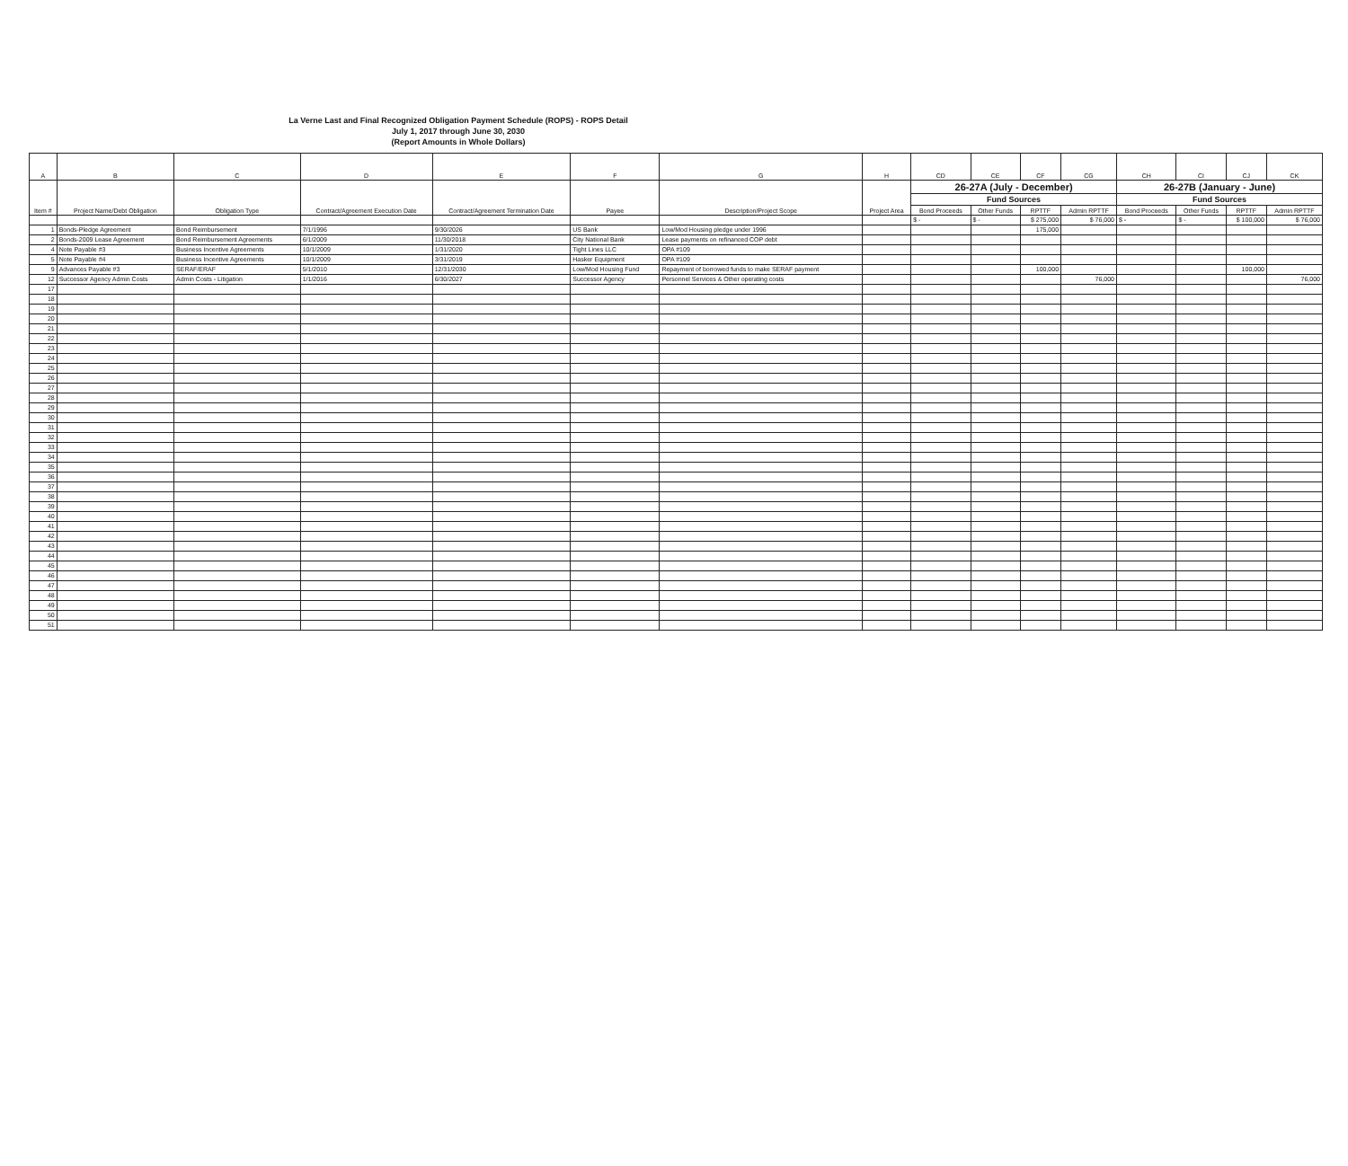La Verne Last and Final Recognized Obligation Payment Schedule (ROPS) - ROPS Detail
July 1, 2017 through June 30, 2030
(Report Amounts in Whole Dollars)
| A | B | C | D | E | F | G | H | CD | CE | CF | CG | CH | CI | CJ | CK |
| --- | --- | --- | --- | --- | --- | --- | --- | --- | --- | --- | --- | --- | --- | --- | --- |
| Item # | Project Name/Debt Obligation | Obligation Type | Contract/Agreement Execution Date | Contract/Agreement Termination Date | Payee | Description/Project Scope | Project Area | 26-27A (July - December) | | | | 26-27B (January - June) | | | |
| | | | | | | | | Fund Sources | | | | Fund Sources | | | |
| | | | | | | | | Bond Proceeds | Other Funds | RPTTF | Admin RPTTF | Bond Proceeds | Other Funds | RPTTF | Admin RPTTF |
| | | | | | | | | $ - | $ - | $ 275,000 | $ 76,000 | $ - | $ - | $ 100,000 | $ 76,000 |
| 1 | Bonds-Pledge Agreement | Bond Reimbursement | 7/1/1996 | 9/30/2026 | US Bank | Low/Mod Housing pledge under 1996 | | | | 175,000 | | | | | |
| 2 | Bonds-2009 Lease Agreement | Bond Reimbursement Agreements | 6/1/2009 | 11/30/2018 | City National Bank | Lease payments on refinanced COP debt | | | | | | | | | |
| 4 | Note Payable #3 | Business Incentive Agreements | 10/1/2009 | 1/31/2020 | Tight Lines LLC | OPA #109 | | | | | | | | | |
| 5 | Note Payable #4 | Business Incentive Agreements | 10/1/2009 | 3/31/2019 | Hasker Equipment | OPA #109 | | | | | | | | | |
| 9 | Advances Payable #3 | SERAF/ERAF | 5/1/2010 | 12/31/2030 | Low/Mod Housing Fund | Repayment of borrowed funds to make SERAF payment | | | | 100,000 | | | | 100,000 | |
| 12 | Successor Agency Admin Costs | Admin Costs - Litigation | 1/1/2016 | 6/30/2027 | Successor Agency | Personnel Services & Other operating costs | | | | | 76,000 | | | | 76,000 |
| 17 | | | | | | | | | | | | | | | |
| 18 | | | | | | | | | | | | | | | |
| 19 | | | | | | | | | | | | | | | |
| 20 | | | | | | | | | | | | | | | |
| 21 | | | | | | | | | | | | | | | |
| 22 | | | | | | | | | | | | | | | |
| 23 | | | | | | | | | | | | | | | |
| 24 | | | | | | | | | | | | | | | |
| 25 | | | | | | | | | | | | | | | |
| 26 | | | | | | | | | | | | | | | |
| 27 | | | | | | | | | | | | | | | |
| 28 | | | | | | | | | | | | | | | |
| 29 | | | | | | | | | | | | | | | |
| 30 | | | | | | | | | | | | | | | |
| 31 | | | | | | | | | | | | | | | |
| 32 | | | | | | | | | | | | | | | |
| 33 | | | | | | | | | | | | | | | |
| 34 | | | | | | | | | | | | | | | |
| 35 | | | | | | | | | | | | | | | |
| 36 | | | | | | | | | | | | | | | |
| 37 | | | | | | | | | | | | | | | |
| 38 | | | | | | | | | | | | | | | |
| 39 | | | | | | | | | | | | | | | |
| 40 | | | | | | | | | | | | | | | |
| 41 | | | | | | | | | | | | | | | |
| 42 | | | | | | | | | | | | | | | |
| 43 | | | | | | | | | | | | | | | |
| 44 | | | | | | | | | | | | | | | |
| 45 | | | | | | | | | | | | | | | |
| 46 | | | | | | | | | | | | | | | |
| 47 | | | | | | | | | | | | | | | |
| 48 | | | | | | | | | | | | | | | |
| 49 | | | | | | | | | | | | | | | |
| 50 | | | | | | | | | | | | | | | |
| 51 | | | | | | | | | | | | | | | |